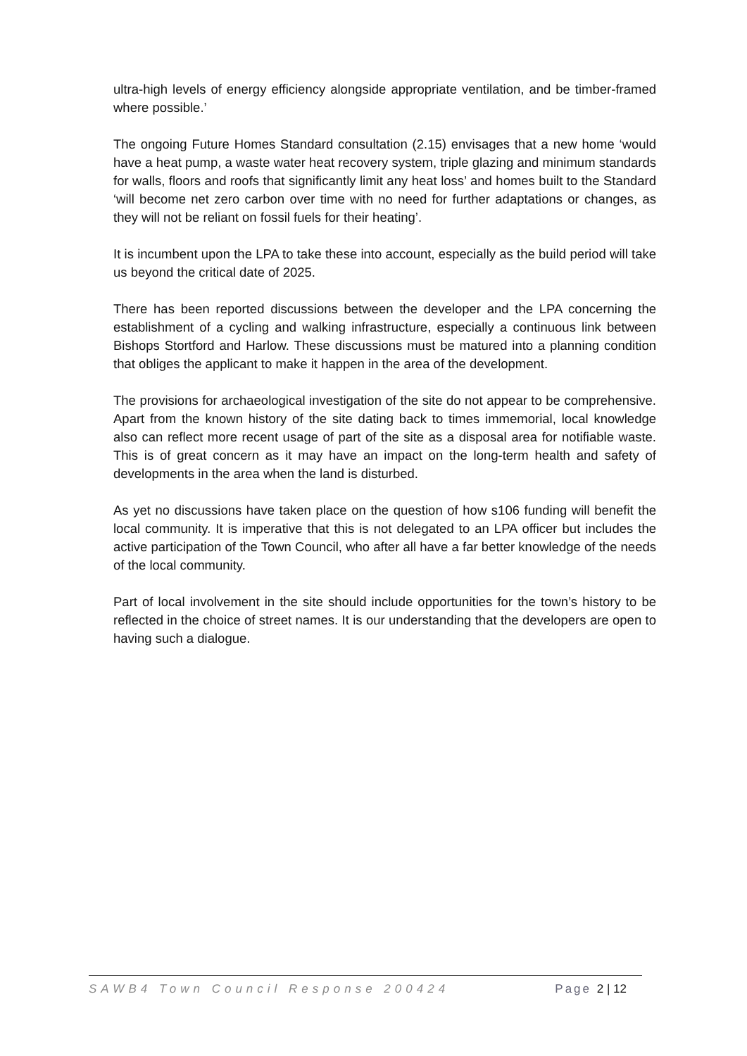ultra-high levels of energy efficiency alongside appropriate ventilation, and be timber-framed where possible.’
The ongoing Future Homes Standard consultation (2.15) envisages that a new home ‘would have a heat pump, a waste water heat recovery system, triple glazing and minimum standards for walls, floors and roofs that significantly limit any heat loss’ and homes built to the Standard ‘will become net zero carbon over time with no need for further adaptations or changes, as they will not be reliant on fossil fuels for their heating’.
It is incumbent upon the LPA to take these into account, especially as the build period will take us beyond the critical date of 2025.
There has been reported discussions between the developer and the LPA concerning the establishment of a cycling and walking infrastructure, especially a continuous link between Bishops Stortford and Harlow. These discussions must be matured into a planning condition that obliges the applicant to make it happen in the area of the development.
The provisions for archaeological investigation of the site do not appear to be comprehensive. Apart from the known history of the site dating back to times immemorial, local knowledge also can reflect more recent usage of part of the site as a disposal area for notifiable waste. This is of great concern as it may have an impact on the long-term health and safety of developments in the area when the land is disturbed.
As yet no discussions have taken place on the question of how s106 funding will benefit the local community. It is imperative that this is not delegated to an LPA officer but includes the active participation of the Town Council, who after all have a far better knowledge of the needs of the local community.
Part of local involvement in the site should include opportunities for the town’s history to be reflected in the choice of street names. It is our understanding that the developers are open to having such a dialogue.
SAWB4 Town Council Response 200424 Page 2 | 12